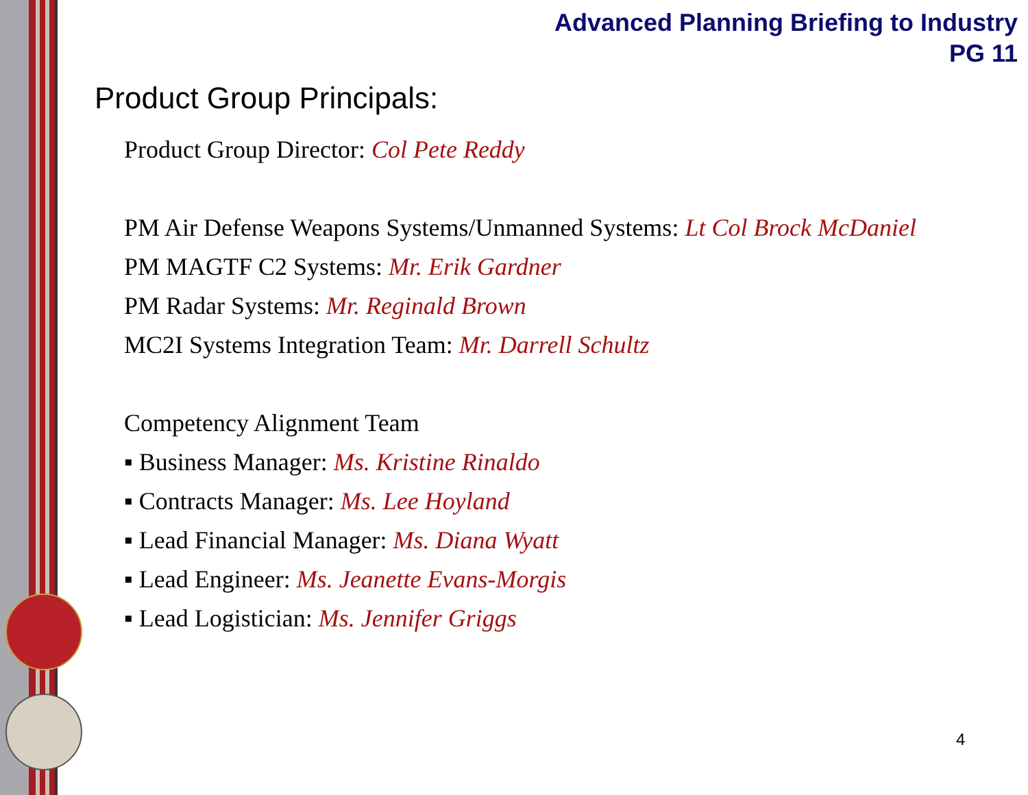Advanced Planning Briefing to Industry
PG 11
Product Group Principals:
Product Group Director: Col Pete Reddy
PM Air Defense Weapons Systems/Unmanned Systems: Lt Col Brock McDaniel
PM MAGTF C2 Systems: Mr. Erik Gardner
PM Radar Systems: Mr. Reginald Brown
MC2I Systems Integration Team: Mr. Darrell Schultz
Competency Alignment Team
▪ Business Manager: Ms. Kristine Rinaldo
▪ Contracts Manager: Ms. Lee Hoyland
▪ Lead Financial Manager: Ms. Diana Wyatt
▪ Lead Engineer: Ms. Jeanette Evans-Morgis
▪ Lead Logistician: Ms. Jennifer Griggs
4